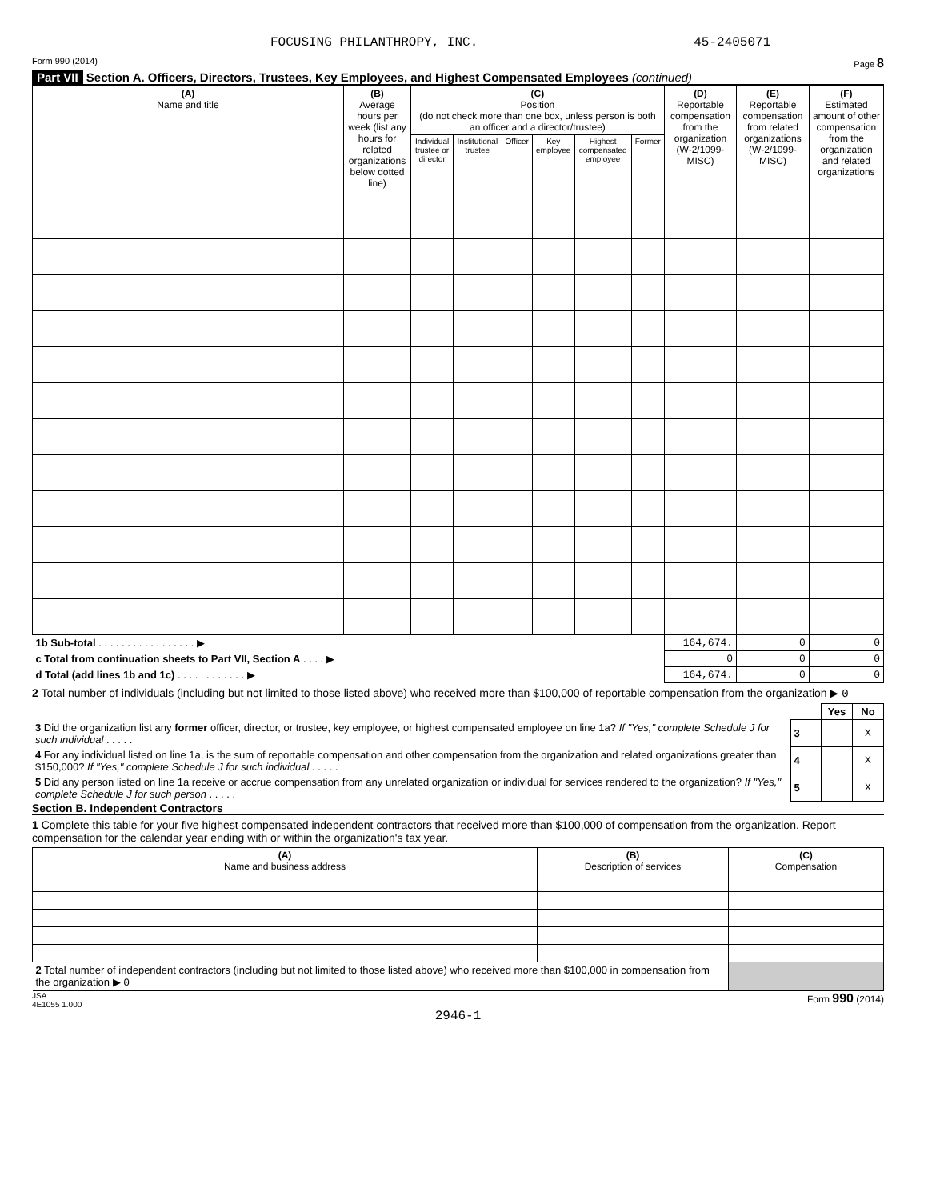FOCUSING PHILANTHROPY, INC. 45-2405071
Form 990 (2014) Page 8
Part VII Section A. Officers, Directors, Trustees, Key Employees, and Highest Compensated Employees (continued)
| (A) Name and title | (B) Average hours per week (list any hours for related organizations below dotted line) | (C) Position (do not check more than one box, unless person is both an officer and a director/trustee) | | | | | | (D) Reportable compensation from the organization (W-2/1099-MISC) | (E) Reportable compensation from related organizations (W-2/1099-MISC) | (F) Estimated amount of other compensation from the organization and related organizations |
| --- | --- | --- | --- | --- | --- | --- | --- | --- | --- | --- |
| | | Individual trustee or director | Institutional trustee | Officer | Key employee | Highest compensated employee | Former | | | |
| 1b Sub-total . . . . . . . . . . . . . . . . . ▶ | | | | | | | | 164,674. | 0 | 0 |
| c Total from continuation sheets to Part VII, Section A . . . . ▶ | | | | | | | | 0 | 0 | 0 |
| d Total (add lines 1b and 1c) . . . . . . . . . . . . ▶ | | | | | | | | 164,674. | 0 | 0 |
2 Total number of individuals (including but not limited to those listed above) who received more than $100,000 of reportable compensation from the organization ▶ 0
| | | Yes | No |
| 3 Did the organization list any former officer, director, or trustee, key employee, or highest compensated employee on line 1a? If "Yes," complete Schedule J for such individual . . . . . | 3 | | X |
| 4 For any individual listed on line 1a, is the sum of reportable compensation and other compensation from the organization and related organizations greater than $150,000? If "Yes," complete Schedule J for such individual . . . . . | 4 | | X |
| 5 Did any person listed on line 1a receive or accrue compensation from any unrelated organization or individual for services rendered to the organization? If "Yes," complete Schedule J for such person . . . . . | 5 | | X |
Section B. Independent Contractors
1 Complete this table for your five highest compensated independent contractors that received more than $100,000 of compensation from the organization. Report compensation for the calendar year ending with or within the organization's tax year.
| (A) Name and business address | (B) Description of services | (C) Compensation |
| --- | --- | --- |
| 2 Total number of independent contractors (including but not limited to those listed above) who received more than $100,000 in compensation from the organization ▶ 0 | | |
JSA
4E1055 1.000 Form 990 (2014)
2946-1